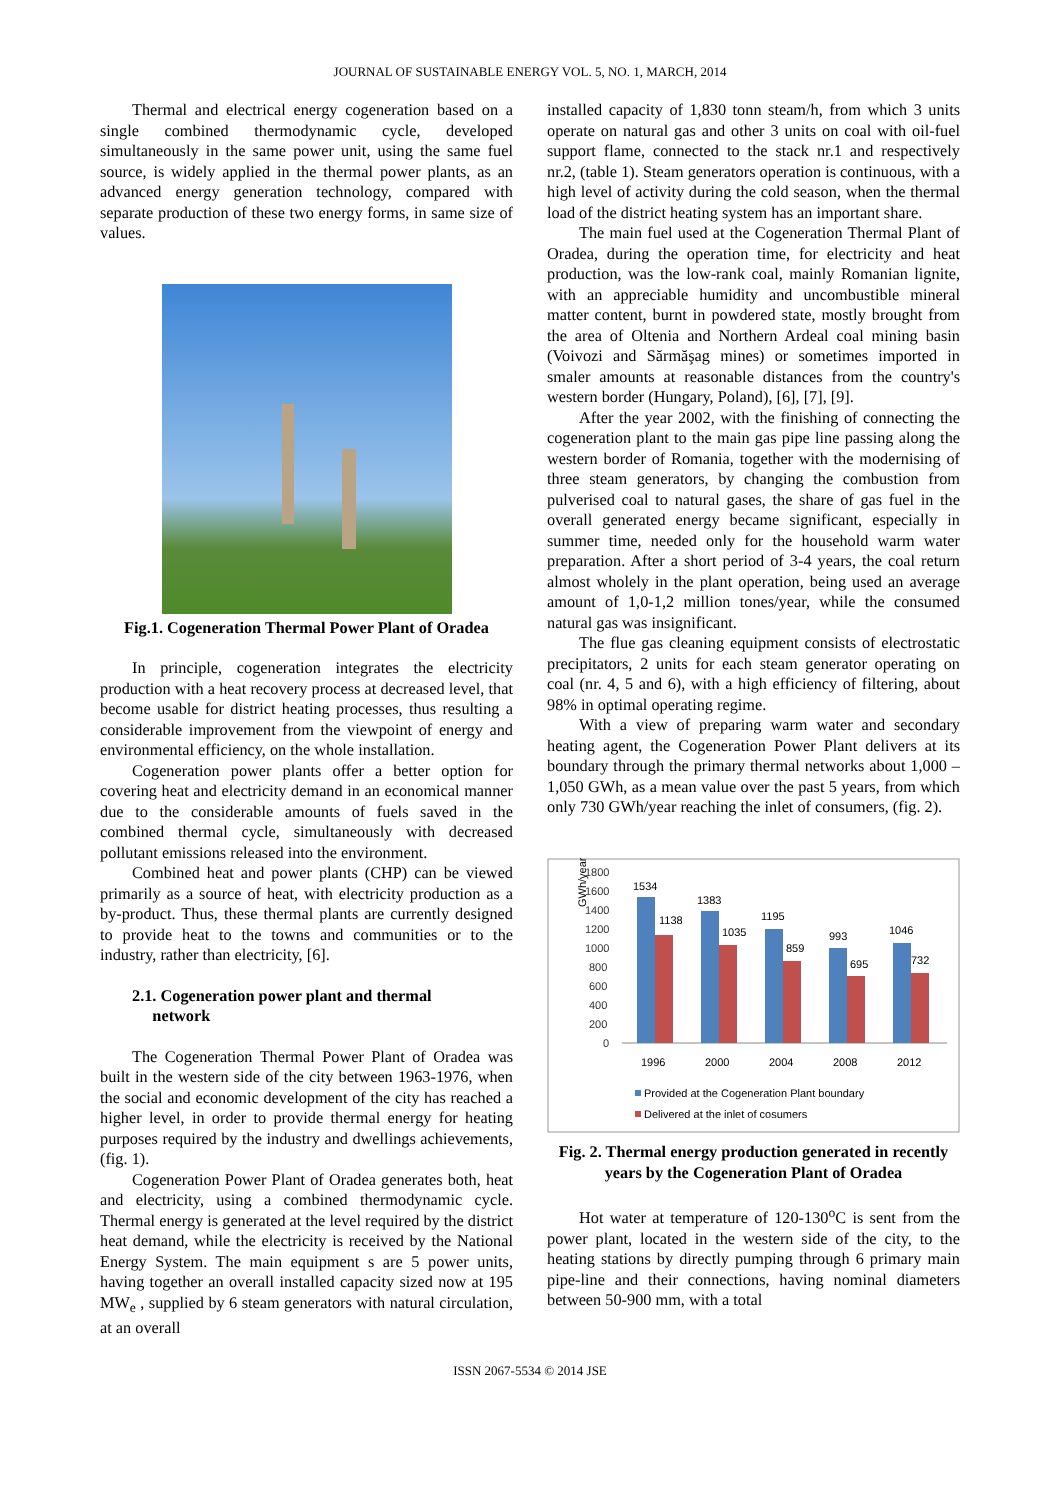JOURNAL OF SUSTAINABLE ENERGY VOL. 5, NO. 1, MARCH, 2014
Thermal and electrical energy cogeneration based on a single combined thermodynamic cycle, developed simultaneously in the same power unit, using the same fuel source, is widely applied in the thermal power plants, as an advanced energy generation technology, compared with separate production of these two energy forms, in same size of values.
Fig.1. Cogeneration Thermal Power Plant of Oradea
In principle, cogeneration integrates the electricity production with a heat recovery process at decreased level, that become usable for district heating processes, thus resulting a considerable improvement from the viewpoint of energy and environmental efficiency, on the whole installation.
Cogeneration power plants offer a better option for covering heat and electricity demand in an economical manner due to the considerable amounts of fuels saved in the combined thermal cycle, simultaneously with decreased pollutant emissions released into the environment.
Combined heat and power plants (CHP) can be viewed primarily as a source of heat, with electricity production as a by-product. Thus, these thermal plants are currently designed to provide heat to the towns and communities or to the industry, rather than electricity, [6].
2.1. Cogeneration power plant and thermal
network
The Cogeneration Thermal Power Plant of Oradea was built in the western side of the city between 1963-1976, when the social and economic development of the city has reached a higher level, in order to provide thermal energy for heating purposes required by the industry and dwellings achievements, (fig. 1).
Cogeneration Power Plant of Oradea generates both, heat and electricity, using a combined thermodynamic cycle. Thermal energy is generated at the level required by the district heat demand, while the electricity is received by the National Energy System. The main equipment s are 5 power units, having together an overall installed capacity sized now at 195 MW<sub>e</sub> , supplied by 6 steam generators with natural circulation, at an overall
installed capacity of 1,830 tonn steam/h, from which 3 units operate on natural gas and other 3 units on coal with oil-fuel support flame, connected to the stack nr.1 and respectively nr.2, (table 1). Steam generators operation is continuous, with a high level of activity during the cold season, when the thermal load of the district heating system has an important share.
The main fuel used at the Cogeneration Thermal Plant of Oradea, during the operation time, for electricity and heat production, was the low-rank coal, mainly Romanian lignite, with an appreciable humidity and uncombustible mineral matter content, burnt in powdered state, mostly brought from the area of Oltenia and Northern Ardeal coal mining basin (Voivozi and Sărmăşag mines) or sometimes imported in smaler amounts at reasonable distances from the country's western border (Hungary, Poland), [6], [7], [9].
After the year 2002, with the finishing of connecting the cogeneration plant to the main gas pipe line passing along the western border of Romania, together with the modernising of three steam generators, by changing the combustion from pulverised coal to natural gases, the share of gas fuel in the overall generated energy became significant, especially in summer time, needed only for the household warm water preparation. After a short period of 3-4 years, the coal return almost wholely in the plant operation, being used an average amount of 1,0-1,2 million tones/year, while the consumed natural gas was insignificant.
The flue gas cleaning equipment consists of electrostatic precipitators, 2 units for each steam generator operating on coal (nr. 4, 5 and 6), with a high efficiency of filtering, about 98% in optimal operating regime.
With a view of preparing warm water and secondary heating agent, the Cogeneration Power Plant delivers at its boundary through the primary thermal networks about 1,000 – 1,050 GWh, as a mean value over the past 5 years, from which only 730 GWh/year reaching the inlet of consumers, (fig. 2).
GWh/year
1800
1600
1400
1200
1000
800
600
400
200
0
1534
1138
1383
1035
1195
859
993
695
1046
732
1996
2000
2004
2008
2012
Provided at the Cogeneration Plant boundary
Delivered at the inlet of cosumers
Fig. 2. Thermal energy production generated in recently years by the Cogeneration Plant of Oradea
Hot water at temperature of 120-130<sup>o</sup>C is sent from the power plant, located in the western side of the city, to the heating stations by directly pumping through 6 primary main pipe-line and their connections, having nominal diameters between 50-900 mm, with a total
ISSN 2067-5534 © 2014 JSE